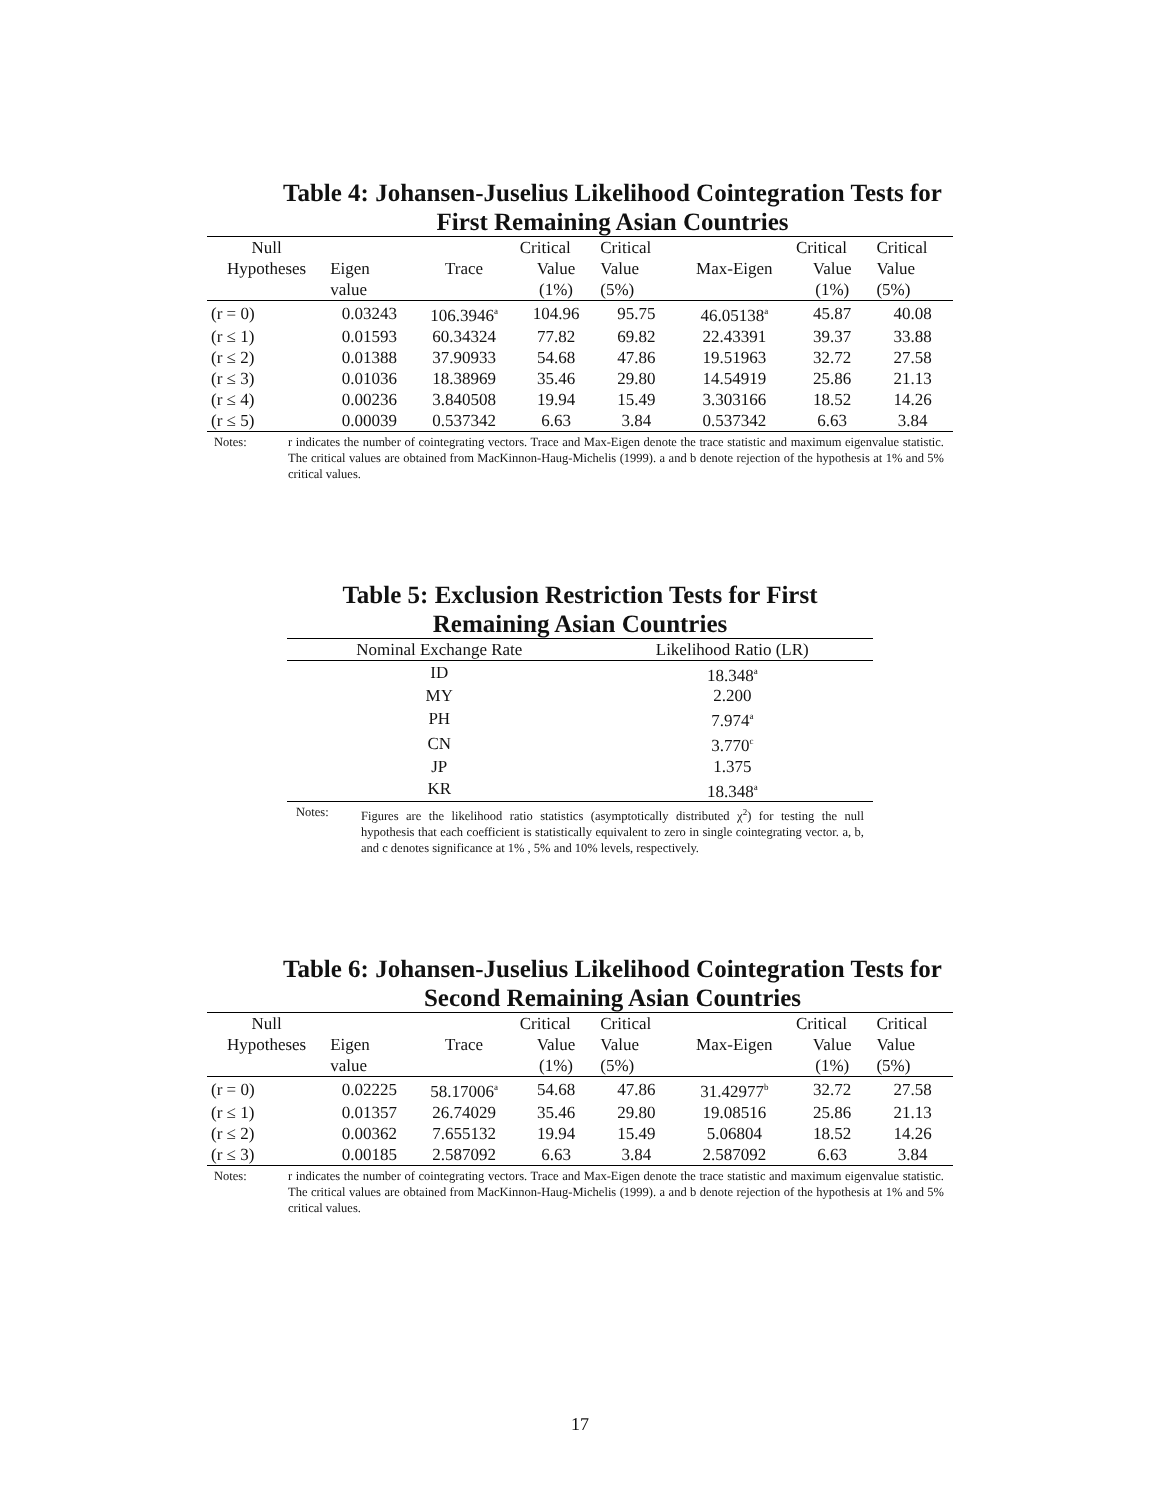Table 4: Johansen-Juselius Likelihood Cointegration Tests for
First Remaining Asian Countries
| Null | | | Critical | Critical | | Critical | Critical |
| --- | --- | --- | --- | --- | --- | --- | --- |
| Hypotheses | Eigen | Trace | Value | Value | Max-Eigen | Value | Value |
| | value | | (1%) | (5%) | | (1%) | (5%) |
| (r = 0) | 0.03243 | 106.3946<sup>a</sup> | 104.96 | 95.75 | 46.05138<sup>a</sup> | 45.87 | 40.08 |
| (r ≤ 1) | 0.01593 | 60.34324 | 77.82 | 69.82 | 22.43391 | 39.37 | 33.88 |
| (r ≤ 2) | 0.01388 | 37.90933 | 54.68 | 47.86 | 19.51963 | 32.72 | 27.58 |
| (r ≤ 3) | 0.01036 | 18.38969 | 35.46 | 29.80 | 14.54919 | 25.86 | 21.13 |
| (r ≤ 4) | 0.00236 | 3.840508 | 19.94 | 15.49 | 3.303166 | 18.52 | 14.26 |
| (r ≤ 5) | 0.00039 | 0.537342 | 6.63 | 3.84 | 0.537342 | 6.63 | 3.84 |
Notes: r indicates the number of cointegrating vectors. Trace and Max-Eigen denote the trace statistic and maximum eigenvalue statistic. The critical values are obtained from MacKinnon-Haug-Michelis (1999). a and b denote rejection of the hypothesis at 1% and 5% critical values.
Table 5: Exclusion Restriction Tests for First
Remaining Asian Countries
| Nominal Exchange Rate | Likelihood Ratio (LR) |
| --- | --- |
| ID | 18.348<sup>a</sup> |
| MY | 2.200 |
| PH | 7.974<sup>a</sup> |
| CN | 3.770<sup>c</sup> |
| JP | 1.375 |
| KR | 18.348<sup>a</sup> |
Notes: Figures are the likelihood ratio statistics (asymptotically distributed χ<sup>2</sup>) for testing the null hypothesis that each coefficient is statistically equivalent to zero in single cointegrating vector. a, b, and c denotes significance at 1% , 5% and 10% levels, respectively.
Table 6: Johansen-Juselius Likelihood Cointegration Tests for
Second Remaining Asian Countries
| Null | | | Critical | Critical | | Critical | Critical |
| --- | --- | --- | --- | --- | --- | --- | --- |
| Hypotheses | Eigen | Trace | Value | Value | Max-Eigen | Value | Value |
| | value | | (1%) | (5%) | | (1%) | (5%) |
| (r = 0) | 0.02225 | 58.17006<sup>a</sup> | 54.68 | 47.86 | 31.42977<sup>b</sup> | 32.72 | 27.58 |
| (r ≤ 1) | 0.01357 | 26.74029 | 35.46 | 29.80 | 19.08516 | 25.86 | 21.13 |
| (r ≤ 2) | 0.00362 | 7.655132 | 19.94 | 15.49 | 5.06804 | 18.52 | 14.26 |
| (r ≤ 3) | 0.00185 | 2.587092 | 6.63 | 3.84 | 2.587092 | 6.63 | 3.84 |
Notes: r indicates the number of cointegrating vectors. Trace and Max-Eigen denote the trace statistic and maximum eigenvalue statistic. The critical values are obtained from MacKinnon-Haug-Michelis (1999). a and b denote rejection of the hypothesis at 1% and 5% critical values.
17